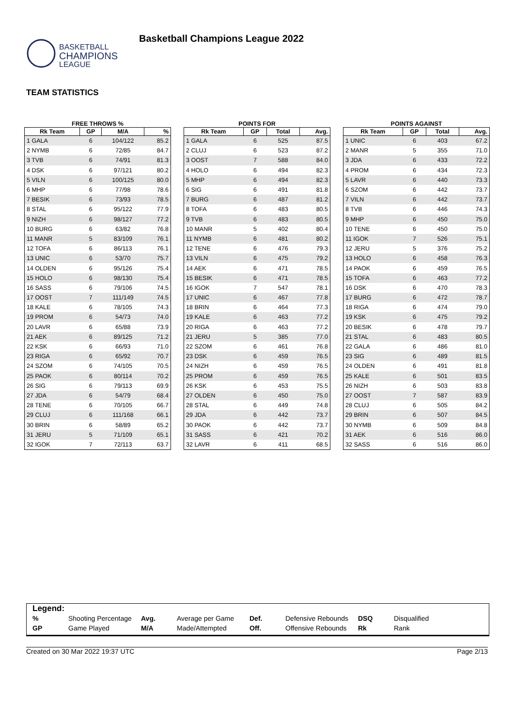BASKETBALL
CHAMPIONS
LEAGUE
Basketball Champions League 2022
TEAM STATISTICS
FREE THROWS %
| Rk Team | GP | M/A | % |
| --- | --- | --- | --- |
| 1 GALA | 6 | 104/122 | 85.2 |
| 2 NYMB | 6 | 72/85 | 84.7 |
| 3 TVB | 6 | 74/91 | 81.3 |
| 4 DSK | 6 | 97/121 | 80.2 |
| 5 VILN | 6 | 100/125 | 80.0 |
| 6 MHP | 6 | 77/98 | 78.6 |
| 7 BESIK | 6 | 73/93 | 78.5 |
| 8 STAL | 6 | 95/122 | 77.9 |
| 9 NIZH | 6 | 98/127 | 77.2 |
| 10 BURG | 6 | 63/82 | 76.8 |
| 11 MANR | 5 | 83/109 | 76.1 |
| 12 TOFA | 6 | 86/113 | 76.1 |
| 13 UNIC | 6 | 53/70 | 75.7 |
| 14 OLDEN | 6 | 95/126 | 75.4 |
| 15 HOLO | 6 | 98/130 | 75.4 |
| 16 SASS | 6 | 79/106 | 74.5 |
| 17 OOST | 7 | 111/149 | 74.5 |
| 18 KALE | 6 | 78/105 | 74.3 |
| 19 PROM | 6 | 54/73 | 74.0 |
| 20 LAVR | 6 | 65/88 | 73.9 |
| 21 AEK | 6 | 89/125 | 71.2 |
| 22 KSK | 6 | 66/93 | 71.0 |
| 23 RIGA | 6 | 65/92 | 70.7 |
| 24 SZOM | 6 | 74/105 | 70.5 |
| 25 PAOK | 6 | 80/114 | 70.2 |
| 26 SIG | 6 | 79/113 | 69.9 |
| 27 JDA | 6 | 54/79 | 68.4 |
| 28 TENE | 6 | 70/105 | 66.7 |
| 29 CLUJ | 6 | 111/168 | 66.1 |
| 30 BRIN | 6 | 58/89 | 65.2 |
| 31 JERU | 5 | 71/109 | 65.1 |
| 32 IGOK | 7 | 72/113 | 63.7 |
POINTS FOR
| Rk Team | GP | Total | Avg. |
| --- | --- | --- | --- |
| 1 GALA | 6 | 525 | 87.5 |
| 2 CLUJ | 6 | 523 | 87.2 |
| 3 OOST | 7 | 588 | 84.0 |
| 4 HOLO | 6 | 494 | 82.3 |
| 5 MHP | 6 | 494 | 82.3 |
| 6 SIG | 6 | 491 | 81.8 |
| 7 BURG | 6 | 487 | 81.2 |
| 8 TOFA | 6 | 483 | 80.5 |
| 9 TVB | 6 | 483 | 80.5 |
| 10 MANR | 5 | 402 | 80.4 |
| 11 NYMB | 6 | 481 | 80.2 |
| 12 TENE | 6 | 476 | 79.3 |
| 13 VILN | 6 | 475 | 79.2 |
| 14 AEK | 6 | 471 | 78.5 |
| 15 BESIK | 6 | 471 | 78.5 |
| 16 IGOK | 7 | 547 | 78.1 |
| 17 UNIC | 6 | 467 | 77.8 |
| 18 BRIN | 6 | 464 | 77.3 |
| 19 KALE | 6 | 463 | 77.2 |
| 20 RIGA | 6 | 463 | 77.2 |
| 21 JERU | 5 | 385 | 77.0 |
| 22 SZOM | 6 | 461 | 76.8 |
| 23 DSK | 6 | 459 | 76.5 |
| 24 NIZH | 6 | 459 | 76.5 |
| 25 PROM | 6 | 459 | 76.5 |
| 26 KSK | 6 | 453 | 75.5 |
| 27 OLDEN | 6 | 450 | 75.0 |
| 28 STAL | 6 | 449 | 74.8 |
| 29 JDA | 6 | 442 | 73.7 |
| 30 PAOK | 6 | 442 | 73.7 |
| 31 SASS | 6 | 421 | 70.2 |
| 32 LAVR | 6 | 411 | 68.5 |
POINTS AGAINST
| Rk Team | GP | Total | Avg. |
| --- | --- | --- | --- |
| 1 UNIC | 6 | 403 | 67.2 |
| 2 MANR | 5 | 355 | 71.0 |
| 3 JDA | 6 | 433 | 72.2 |
| 4 PROM | 6 | 434 | 72.3 |
| 5 LAVR | 6 | 440 | 73.3 |
| 6 SZOM | 6 | 442 | 73.7 |
| 7 VILN | 6 | 442 | 73.7 |
| 8 TVB | 6 | 446 | 74.3 |
| 9 MHP | 6 | 450 | 75.0 |
| 10 TENE | 6 | 450 | 75.0 |
| 11 IGOK | 7 | 526 | 75.1 |
| 12 JERU | 5 | 376 | 75.2 |
| 13 HOLO | 6 | 458 | 76.3 |
| 14 PAOK | 6 | 459 | 76.5 |
| 15 TOFA | 6 | 463 | 77.2 |
| 16 DSK | 6 | 470 | 78.3 |
| 17 BURG | 6 | 472 | 78.7 |
| 18 RIGA | 6 | 474 | 79.0 |
| 19 KSK | 6 | 475 | 79.2 |
| 20 BESIK | 6 | 478 | 79.7 |
| 21 STAL | 6 | 483 | 80.5 |
| 22 GALA | 6 | 486 | 81.0 |
| 23 SIG | 6 | 489 | 81.5 |
| 24 OLDEN | 6 | 491 | 81.8 |
| 25 KALE | 6 | 501 | 83.5 |
| 26 NIZH | 6 | 503 | 83.8 |
| 27 OOST | 7 | 587 | 83.9 |
| 28 CLUJ | 6 | 505 | 84.2 |
| 29 BRIN | 6 | 507 | 84.5 |
| 30 NYMB | 6 | 509 | 84.8 |
| 31 AEK | 6 | 516 | 86.0 |
| 32 SASS | 6 | 516 | 86.0 |
Legend:
| % | Shooting Percentage | Avg. | Average per Game | Def. | Defensive Rebounds | DSQ | Disqualified |
| GP | Game Played | M/A | Made/Attempted | Off. | Offensive Rebounds | Rk | Rank |
Created on 30 Mar 2022 19:37 UTC Page 2/13